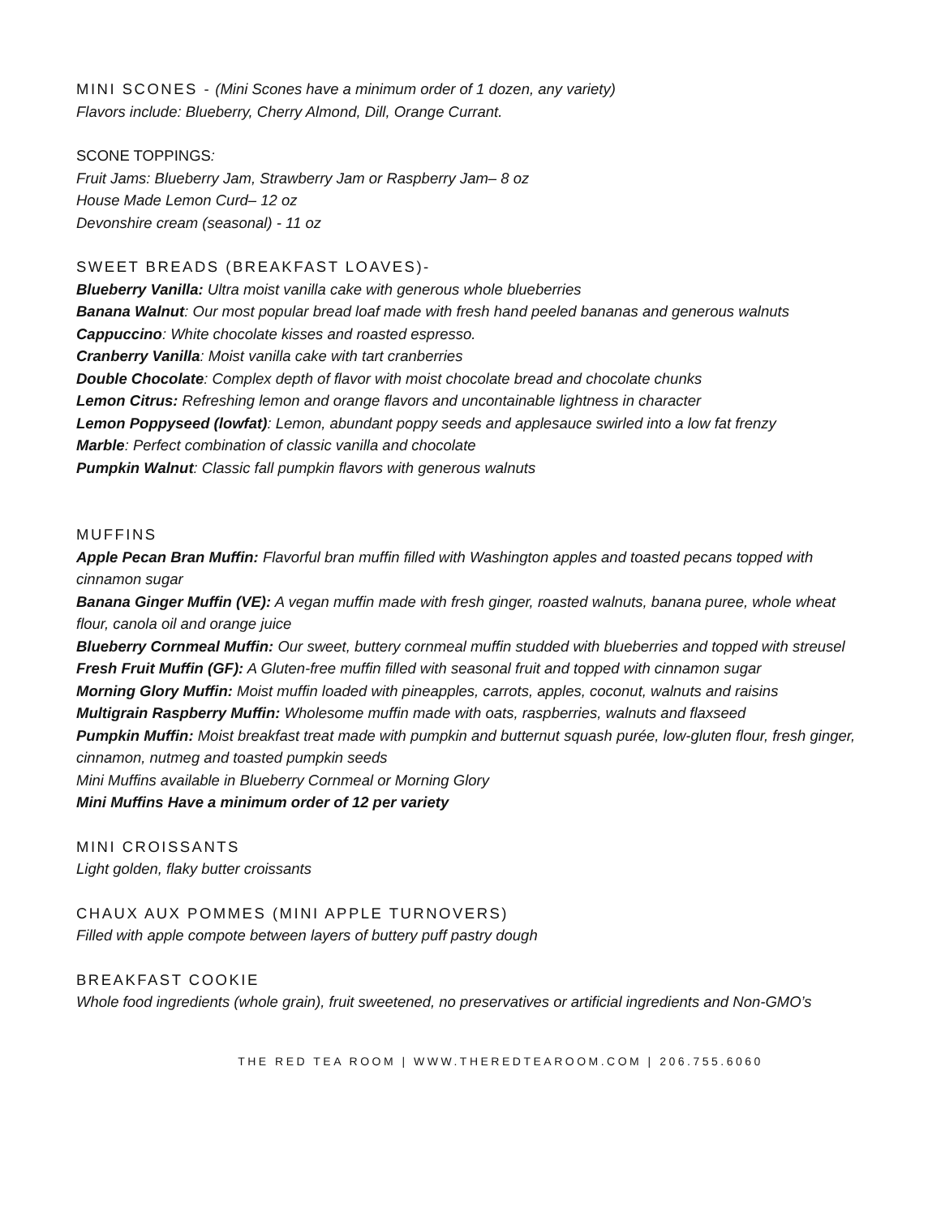MINI SCONES - (Mini Scones have a minimum order of 1 dozen, any variety)
Flavors include: Blueberry, Cherry Almond, Dill, Orange Currant.
SCONE TOPPINGS:
Fruit Jams: Blueberry Jam, Strawberry Jam or Raspberry Jam– 8 oz
House Made Lemon Curd– 12 oz
Devonshire cream (seasonal) - 11 oz
SWEET BREADS (BREAKFAST LOAVES)-
Blueberry Vanilla: Ultra moist vanilla cake with generous whole blueberries
Banana Walnut: Our most popular bread loaf made with fresh hand peeled bananas and generous walnuts
Cappuccino: White chocolate kisses and roasted espresso.
Cranberry Vanilla: Moist vanilla cake with tart cranberries
Double Chocolate: Complex depth of flavor with moist chocolate bread and chocolate chunks
Lemon Citrus: Refreshing lemon and orange flavors and uncontainable lightness in character
Lemon Poppyseed (lowfat): Lemon, abundant poppy seeds and applesauce swirled into a low fat frenzy
Marble: Perfect combination of classic vanilla and chocolate
Pumpkin Walnut: Classic fall pumpkin flavors with generous walnuts
MUFFINS
Apple Pecan Bran Muffin: Flavorful bran muffin filled with Washington apples and toasted pecans topped with cinnamon sugar
Banana Ginger Muffin (VE): A vegan muffin made with fresh ginger, roasted walnuts, banana puree, whole wheat flour, canola oil and orange juice
Blueberry Cornmeal Muffin: Our sweet, buttery cornmeal muffin studded with blueberries and topped with streusel
Fresh Fruit Muffin (GF): A Gluten-free muffin filled with seasonal fruit and topped with cinnamon sugar
Morning Glory Muffin: Moist muffin loaded with pineapples, carrots, apples, coconut, walnuts and raisins
Multigrain Raspberry Muffin: Wholesome muffin made with oats, raspberries, walnuts and flaxseed
Pumpkin Muffin: Moist breakfast treat made with pumpkin and butternut squash purée, low-gluten flour, fresh ginger, cinnamon, nutmeg and toasted pumpkin seeds
Mini Muffins available in Blueberry Cornmeal or Morning Glory
Mini Muffins Have a minimum order of 12 per variety
MINI CROISSANTS
Light golden, flaky butter croissants
CHAUX AUX POMMES (MINI APPLE TURNOVERS)
Filled with apple compote between layers of buttery puff pastry dough
BREAKFAST COOKIE
Whole food ingredients (whole grain), fruit sweetened, no preservatives or artificial ingredients and Non-GMO’s
THE RED TEA ROOM | WWW.THEREDTEAROOM.COM | 206.755.6060